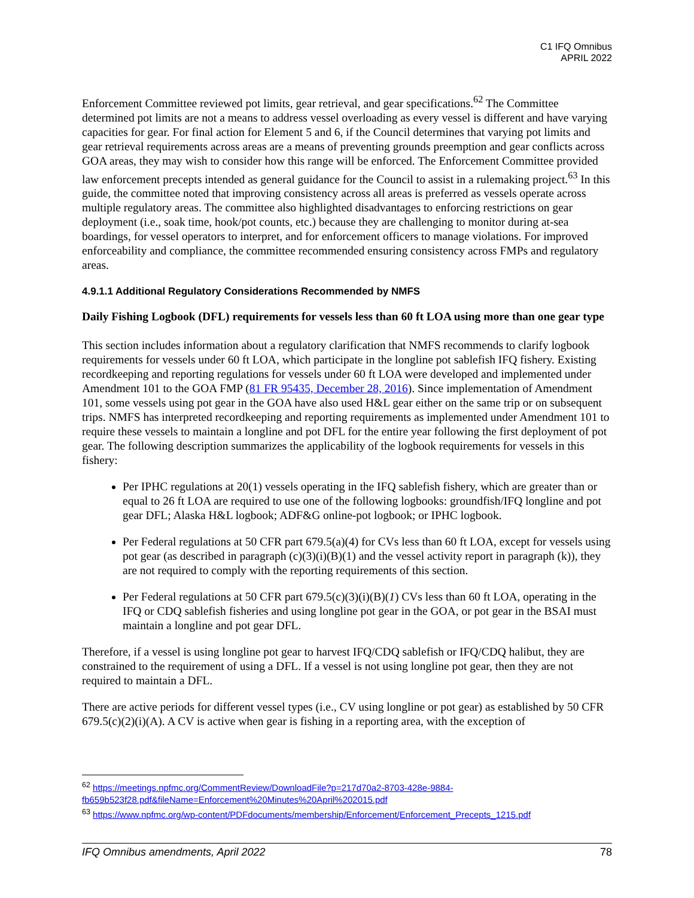C1 IFQ Omnibus
APRIL 2022
Enforcement Committee reviewed pot limits, gear retrieval, and gear specifications.<sup>62</sup> The Committee determined pot limits are not a means to address vessel overloading as every vessel is different and have varying capacities for gear. For final action for Element 5 and 6, if the Council determines that varying pot limits and gear retrieval requirements across areas are a means of preventing grounds preemption and gear conflicts across GOA areas, they may wish to consider how this range will be enforced. The Enforcement Committee provided law enforcement precepts intended as general guidance for the Council to assist in a rulemaking project.<sup>63</sup> In this guide, the committee noted that improving consistency across all areas is preferred as vessels operate across multiple regulatory areas. The committee also highlighted disadvantages to enforcing restrictions on gear deployment (i.e., soak time, hook/pot counts, etc.) because they are challenging to monitor during at-sea boardings, for vessel operators to interpret, and for enforcement officers to manage violations. For improved enforceability and compliance, the committee recommended ensuring consistency across FMPs and regulatory areas.
4.9.1.1 Additional Regulatory Considerations Recommended by NMFS
Daily Fishing Logbook (DFL) requirements for vessels less than 60 ft LOA using more than one gear type
This section includes information about a regulatory clarification that NMFS recommends to clarify logbook requirements for vessels under 60 ft LOA, which participate in the longline pot sablefish IFQ fishery. Existing recordkeeping and reporting regulations for vessels under 60 ft LOA were developed and implemented under Amendment 101 to the GOA FMP (81 FR 95435, December 28, 2016). Since implementation of Amendment 101, some vessels using pot gear in the GOA have also used H&L gear either on the same trip or on subsequent trips. NMFS has interpreted recordkeeping and reporting requirements as implemented under Amendment 101 to require these vessels to maintain a longline and pot DFL for the entire year following the first deployment of pot gear. The following description summarizes the applicability of the logbook requirements for vessels in this fishery:
Per IPHC regulations at 20(1) vessels operating in the IFQ sablefish fishery, which are greater than or equal to 26 ft LOA are required to use one of the following logbooks: groundfish/IFQ longline and pot gear DFL; Alaska H&L logbook; ADF&G online-pot logbook; or IPHC logbook.
Per Federal regulations at 50 CFR part 679.5(a)(4) for CVs less than 60 ft LOA, except for vessels using pot gear (as described in paragraph (c)(3)(i)(B)(1) and the vessel activity report in paragraph (k)), they are not required to comply with the reporting requirements of this section.
Per Federal regulations at 50 CFR part 679.5(c)(3)(i)(B)(1) CVs less than 60 ft LOA, operating in the IFQ or CDQ sablefish fisheries and using longline pot gear in the GOA, or pot gear in the BSAI must maintain a longline and pot gear DFL.
Therefore, if a vessel is using longline pot gear to harvest IFQ/CDQ sablefish or IFQ/CDQ halibut, they are constrained to the requirement of using a DFL. If a vessel is not using longline pot gear, then they are not required to maintain a DFL.
There are active periods for different vessel types (i.e., CV using longline or pot gear) as established by 50 CFR 679.5(c)(2)(i)(A). A CV is active when gear is fishing in a reporting area, with the exception of
<sup>62</sup> https://meetings.npfmc.org/CommentReview/DownloadFile?p=217d70a2-8703-428e-9884-fb659b523f28.pdf&fileName=Enforcement%20Minutes%20April%202015.pdf
<sup>63</sup> https://www.npfmc.org/wp-content/PDFdocuments/membership/Enforcement/Enforcement_Precepts_1215.pdf
IFQ Omnibus amendments, April 2022 78